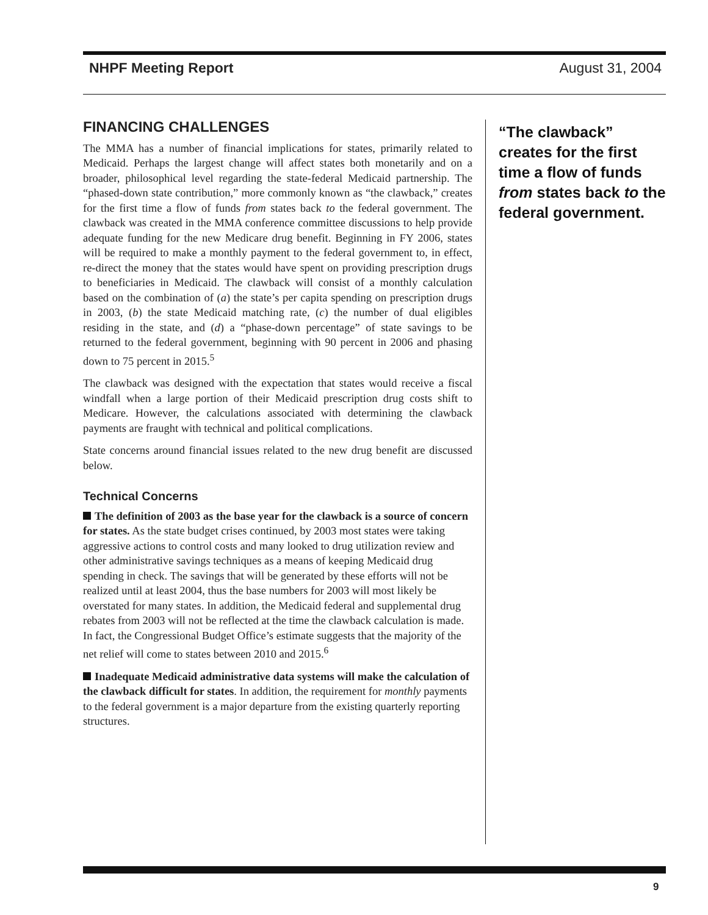NHPF Meeting Report August 31, 2004
FINANCING CHALLENGES
The MMA has a number of financial implications for states, primarily related to Medicaid. Perhaps the largest change will affect states both monetarily and on a broader, philosophical level regarding the state-federal Medicaid partnership. The “phased-down state contribution,” more commonly known as “the clawback,” creates for the first time a flow of funds from states back to the federal government. The clawback was created in the MMA conference committee discussions to help provide adequate funding for the new Medicare drug benefit. Beginning in FY 2006, states will be required to make a monthly payment to the federal government to, in effect, re-direct the money that the states would have spent on providing prescription drugs to beneficiaries in Medicaid. The clawback will consist of a monthly calculation based on the combination of (a) the state’s per capita spending on prescription drugs in 2003, (b) the state Medicaid matching rate, (c) the number of dual eligibles residing in the state, and (d) a “phase-down percentage” of state savings to be returned to the federal government, beginning with 90 percent in 2006 and phasing down to 75 percent in 2015.<sup>5</sup>
The clawback was designed with the expectation that states would receive a fiscal windfall when a large portion of their Medicaid prescription drug costs shift to Medicare. However, the calculations associated with determining the clawback payments are fraught with technical and political complications.
State concerns around financial issues related to the new drug benefit are discussed below.
Technical Concerns
The definition of 2003 as the base year for the clawback is a source of concern for states. As the state budget crises continued, by 2003 most states were taking aggressive actions to control costs and many looked to drug utilization review and other administrative savings techniques as a means of keeping Medicaid drug spending in check. The savings that will be generated by these efforts will not be realized until at least 2004, thus the base numbers for 2003 will most likely be overstated for many states. In addition, the Medicaid federal and supplemental drug rebates from 2003 will not be reflected at the time the clawback calculation is made. In fact, the Congressional Budget Office’s estimate suggests that the majority of the net relief will come to states between 2010 and 2015.<sup>6</sup>
Inadequate Medicaid administrative data systems will make the calculation of the clawback difficult for states. In addition, the requirement for monthly payments to the federal government is a major departure from the existing quarterly reporting structures.
“The clawback” creates for the first time a flow of funds from states back to the federal government.
9